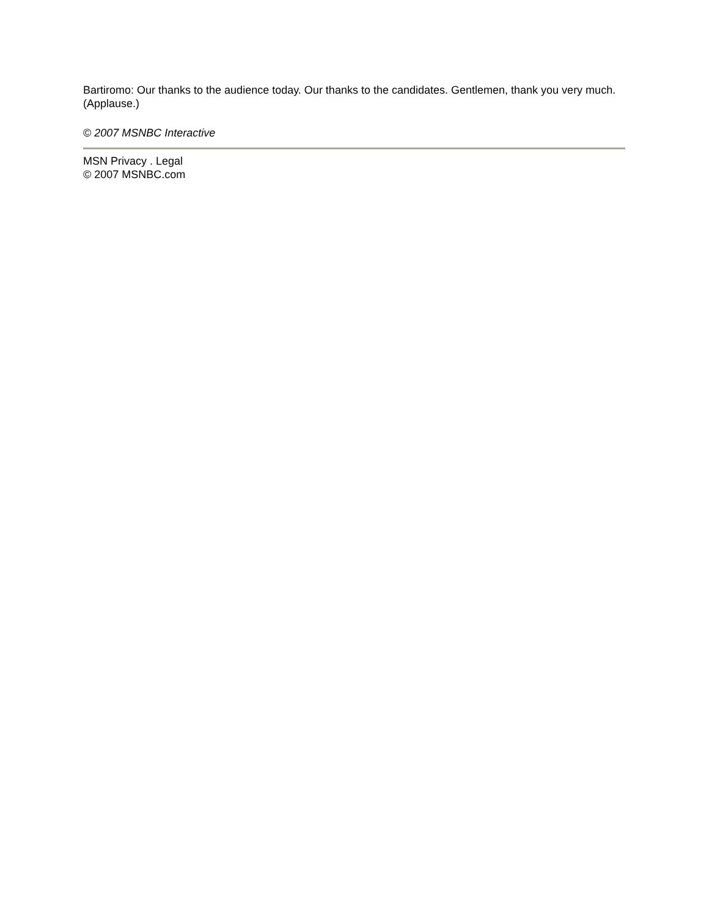Bartiromo: Our thanks to the audience today. Our thanks to the candidates. Gentlemen, thank you very much. (Applause.)
© 2007 MSNBC Interactive
MSN Privacy . Legal
© 2007 MSNBC.com